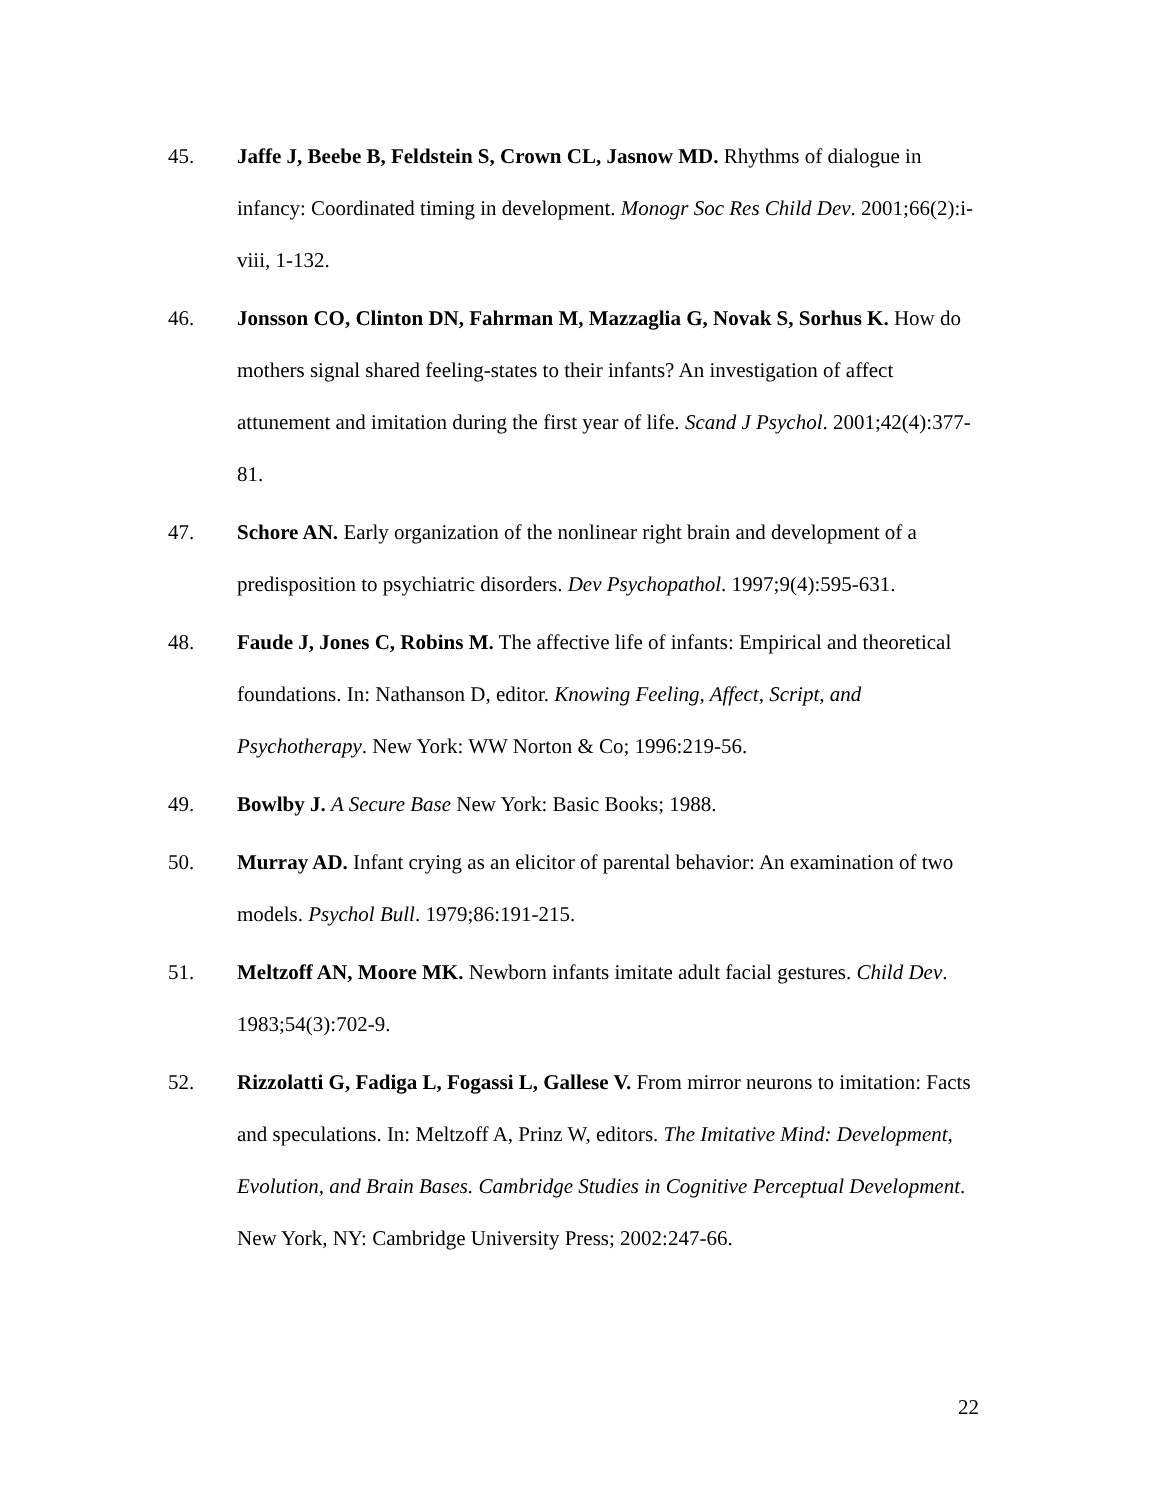45. Jaffe J, Beebe B, Feldstein S, Crown CL, Jasnow MD. Rhythms of dialogue in infancy: Coordinated timing in development. Monogr Soc Res Child Dev. 2001;66(2):i-viii, 1-132.
46. Jonsson CO, Clinton DN, Fahrman M, Mazzaglia G, Novak S, Sorhus K. How do mothers signal shared feeling-states to their infants? An investigation of affect attunement and imitation during the first year of life. Scand J Psychol. 2001;42(4):377-81.
47. Schore AN. Early organization of the nonlinear right brain and development of a predisposition to psychiatric disorders. Dev Psychopathol. 1997;9(4):595-631.
48. Faude J, Jones C, Robins M. The affective life of infants: Empirical and theoretical foundations. In: Nathanson D, editor. Knowing Feeling, Affect, Script, and Psychotherapy. New York: WW Norton & Co; 1996:219-56.
49. Bowlby J. A Secure Base New York: Basic Books; 1988.
50. Murray AD. Infant crying as an elicitor of parental behavior: An examination of two models. Psychol Bull. 1979;86:191-215.
51. Meltzoff AN, Moore MK. Newborn infants imitate adult facial gestures. Child Dev. 1983;54(3):702-9.
52. Rizzolatti G, Fadiga L, Fogassi L, Gallese V. From mirror neurons to imitation: Facts and speculations. In: Meltzoff A, Prinz W, editors. The Imitative Mind: Development, Evolution, and Brain Bases. Cambridge Studies in Cognitive Perceptual Development. New York, NY: Cambridge University Press; 2002:247-66.
22